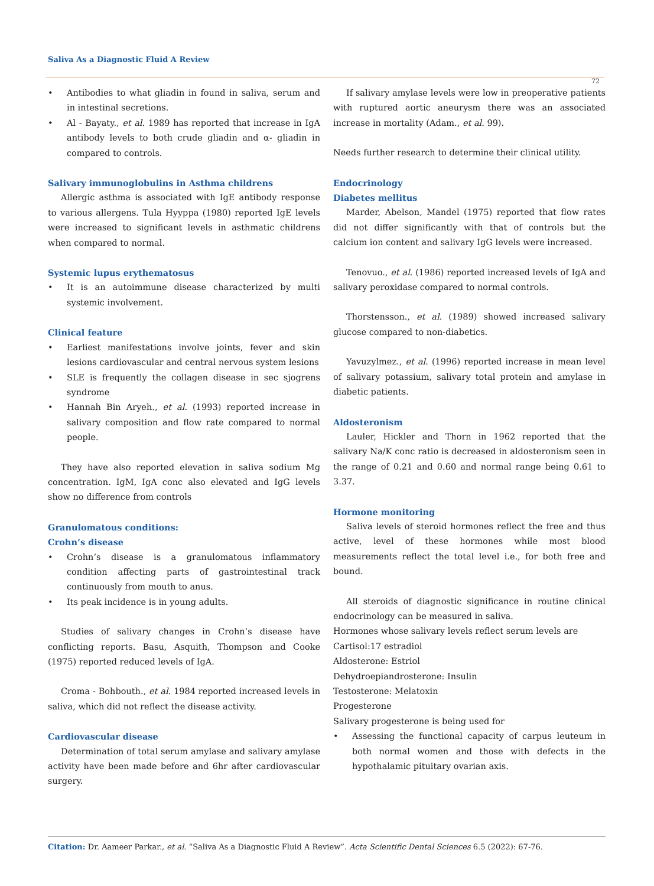Saliva As a Diagnostic Fluid A Review
72
Antibodies to what gliadin in found in saliva, serum and in intestinal secretions.
Al - Bayaty., et al. 1989 has reported that increase in IgA antibody levels to both crude gliadin and α- gliadin in compared to controls.
Salivary immunoglobulins in Asthma childrens
Allergic asthma is associated with IgE antibody response to various allergens. Tula Hyyppa (1980) reported IgE levels were increased to significant levels in asthmatic childrens when compared to normal.
Systemic lupus erythematosus
It is an autoimmune disease characterized by multi systemic involvement.
Clinical feature
Earliest manifestations involve joints, fever and skin lesions cardiovascular and central nervous system lesions
SLE is frequently the collagen disease in sec sjogrens syndrome
Hannah Bin Aryeh., et al. (1993) reported increase in salivary composition and flow rate compared to normal people.
They have also reported elevation in saliva sodium Mg concentration. IgM, IgA conc also elevated and IgG levels show no difference from controls
Granulomatous conditions:
Crohn’s disease
Crohn’s disease is a granulomatous inflammatory condition affecting parts of gastrointestinal track continuously from mouth to anus.
Its peak incidence is in young adults.
Studies of salivary changes in Crohn’s disease have conflicting reports. Basu, Asquith, Thompson and Cooke (1975) reported reduced levels of IgA.
Croma - Bohbouth., et al. 1984 reported increased levels in saliva, which did not reflect the disease activity.
Cardiovascular disease
Determination of total serum amylase and salivary amylase activity have been made before and 6hr after cardiovascular surgery.
If salivary amylase levels were low in preoperative patients with ruptured aortic aneurysm there was an associated increase in mortality (Adam., et al. 99).
Needs further research to determine their clinical utility.
Endocrinology
Diabetes mellitus
Marder, Abelson, Mandel (1975) reported that flow rates did not differ significantly with that of controls but the calcium ion content and salivary IgG levels were increased.
Tenovuo., et al. (1986) reported increased levels of IgA and salivary peroxidase compared to normal controls.
Thorstensson., et al. (1989) showed increased salivary glucose compared to non-diabetics.
Yavuzylmez., et al. (1996) reported increase in mean level of salivary potassium, salivary total protein and amylase in diabetic patients.
Aldosteronism
Lauler, Hickler and Thorn in 1962 reported that the salivary Na/K conc ratio is decreased in aldosteronism seen in the range of 0.21 and 0.60 and normal range being 0.61 to 3.37.
Hormone monitoring
Saliva levels of steroid hormones reflect the free and thus active, level of these hormones while most blood measurements reflect the total level i.e., for both free and bound.
All steroids of diagnostic significance in routine clinical endocrinology can be measured in saliva.
Hormones whose salivary levels reflect serum levels are
Cartisol:17 estradiol
Aldosterone: Estriol
Dehydroepiandrosterone: Insulin
Testosterone: Melatoxin
Progesterone
Salivary progesterone is being used for
Assessing the functional capacity of carpus leuteum in both normal women and those with defects in the hypothalamic pituitary ovarian axis.
Citation: Dr. Aameer Parkar., et al. “Saliva As a Diagnostic Fluid A Review”. Acta Scientific Dental Sciences 6.5 (2022): 67-76.